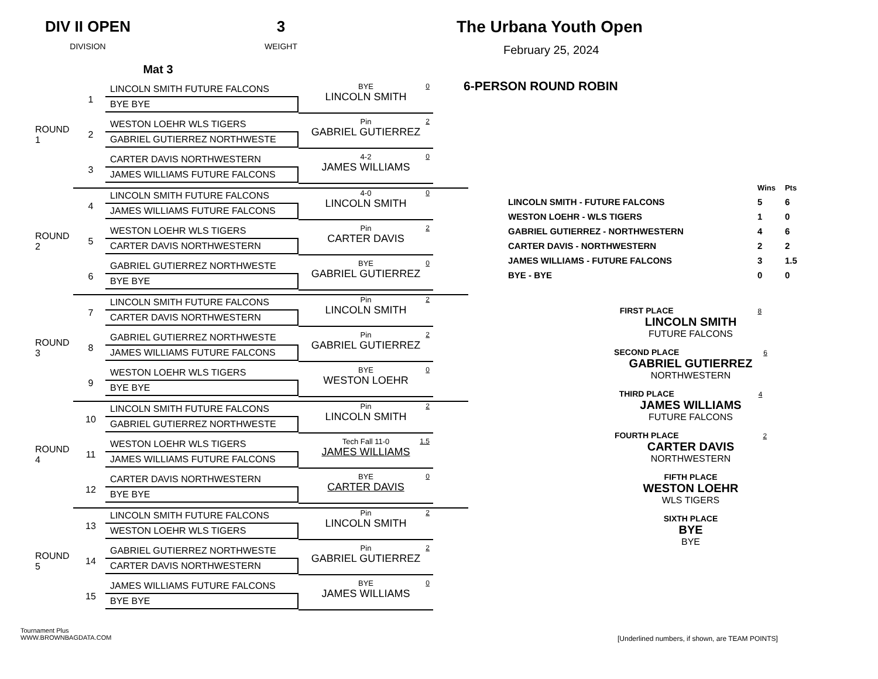DIV II OPEN
DIVISION
3
WEIGHT
Mat 3
ROUND 1
1
LINCOLN SMITH FUTURE FALCONS
BYE BYE
BYE
LINCOLN SMITH
0
2
WESTON LOEHR WLS TIGERS
GABRIEL GUTIERREZ NORTHWESTE
Pin
GABRIEL GUTIERREZ
2
3
CARTER DAVIS NORTHWESTERN
JAMES WILLIAMS FUTURE FALCONS
4-2
JAMES WILLIAMS
0
ROUND 2
4
LINCOLN SMITH FUTURE FALCONS
JAMES WILLIAMS FUTURE FALCONS
4-0
LINCOLN SMITH
0
5
WESTON LOEHR WLS TIGERS
CARTER DAVIS NORTHWESTERN
Pin
CARTER DAVIS
2
6
GABRIEL GUTIERREZ NORTHWESTE
BYE BYE
BYE
GABRIEL GUTIERREZ
0
ROUND 3
7
LINCOLN SMITH FUTURE FALCONS
CARTER DAVIS NORTHWESTERN
Pin
LINCOLN SMITH
2
8
GABRIEL GUTIERREZ NORTHWESTE
JAMES WILLIAMS FUTURE FALCONS
Pin
GABRIEL GUTIERREZ
2
9
WESTON LOEHR WLS TIGERS
BYE BYE
BYE
WESTON LOEHR
0
ROUND 4
10
LINCOLN SMITH FUTURE FALCONS
GABRIEL GUTIERREZ NORTHWESTE
Pin
LINCOLN SMITH
2
11
WESTON LOEHR WLS TIGERS
JAMES WILLIAMS FUTURE FALCONS
Tech Fall 11-0
JAMES WILLIAMS
1.5
12
CARTER DAVIS NORTHWESTERN
BYE BYE
BYE
CARTER DAVIS
0
ROUND 5
13
LINCOLN SMITH FUTURE FALCONS
WESTON LOEHR WLS TIGERS
Pin
LINCOLN SMITH
2
14
GABRIEL GUTIERREZ NORTHWESTE
CARTER DAVIS NORTHWESTERN
Pin
GABRIEL GUTIERREZ
2
15
JAMES WILLIAMS FUTURE FALCONS
BYE BYE
BYE
JAMES WILLIAMS
0
The Urbana Youth Open
February 25, 2024
6-PERSON ROUND ROBIN
| | Wins | Pts |
| LINCOLN SMITH - FUTURE FALCONS | 5 | 6 |
| WESTON LOEHR - WLS TIGERS | 1 | 0 |
| GABRIEL GUTIERREZ - NORTHWESTERN | 4 | 6 |
| CARTER DAVIS - NORTHWESTERN | 2 | 2 |
| JAMES WILLIAMS - FUTURE FALCONS | 3 | 1.5 |
| BYE - BYE | 0 | 0 |
FIRST PLACE 8
LINCOLN SMITH
FUTURE FALCONS
SECOND PLACE 6
GABRIEL GUTIERREZ
NORTHWESTERN
THIRD PLACE 4
JAMES WILLIAMS
FUTURE FALCONS
FOURTH PLACE 2
CARTER DAVIS
NORTHWESTERN
FIFTH PLACE
WESTON LOEHR
WLS TIGERS
SIXTH PLACE
BYE
BYE
Tournament Plus
WWW.BROWNBAGDATA.COM
[Underlined numbers, if shown, are TEAM POINTS]